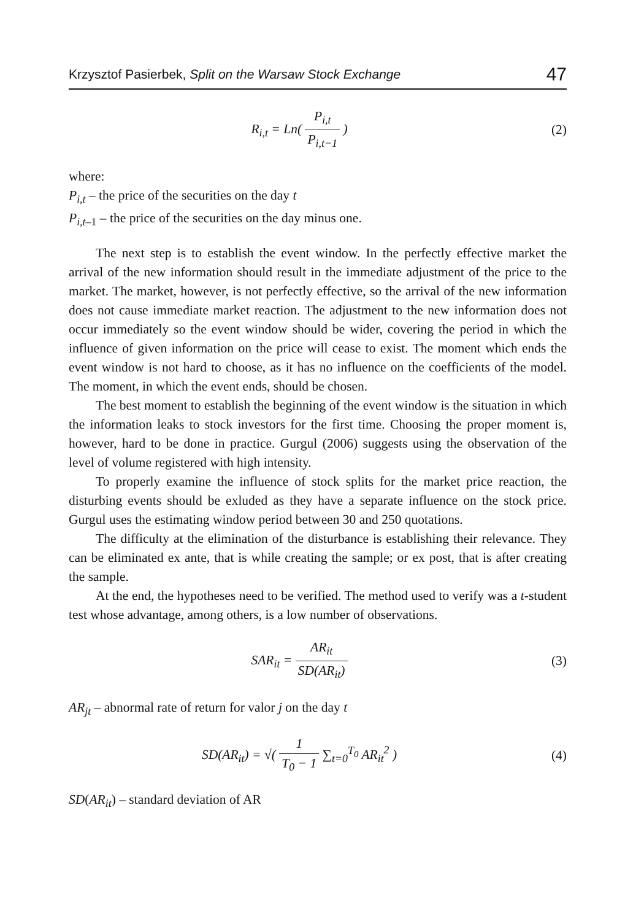Krzysztof Pasierbek, Split on the Warsaw Stock Exchange 47
R<sub>i,t</sub> = Ln( P<sub>i,t</sub> P<sub>i,t−1</sub> ) (2)
where:
P<sub>i,t</sub> – the price of the securities on the day t
P<sub>i,t</sub><sub>–1</sub> – the price of the securities on the day minus one.
The next step is to establish the event window. In the perfectly effective market the arrival of the new information should result in the immediate adjustment of the price to the market. The market, however, is not perfectly effective, so the arrival of the new information does not cause immediate market reaction. The adjustment to the new information does not occur immediately so the event window should be wider, covering the period in which the influence of given information on the price will cease to exist. The moment which ends the event window is not hard to choose, as it has no influence on the coefficients of the model. The moment, in which the event ends, should be chosen.
The best moment to establish the beginning of the event window is the situation in which the information leaks to stock investors for the first time. Choosing the proper moment is, however, hard to be done in practice. Gurgul (2006) suggests using the observation of the level of volume registered with high intensity.
To properly examine the influence of stock splits for the market price reaction, the disturbing events should be exluded as they have a separate influence on the stock price. Gurgul uses the estimating window period between 30 and 250 quotations.
The difficulty at the elimination of the disturbance is establishing their relevance. They can be eliminated ex ante, that is while creating the sample; or ex post, that is after creating the sample.
At the end, the hypotheses need to be verified. The method used to verify was a t-student test whose advantage, among others, is a low number of observations.
SAR<sub>it</sub> = AR<sub>it</sub> SD(AR<sub>it</sub>) (3)
AR<sub>jt</sub> – abnormal rate of return for valor j on the day t
SD(AR<sub>it</sub>) = √( 1 T<sub>0</sub> − 1 ∑<sub>t=0</sub><sup>T<sub>0</sub></sup> AR<sub>it</sub><sup>2</sup> )
(4)
SD(AR<sub>it</sub>) – standard deviation of AR